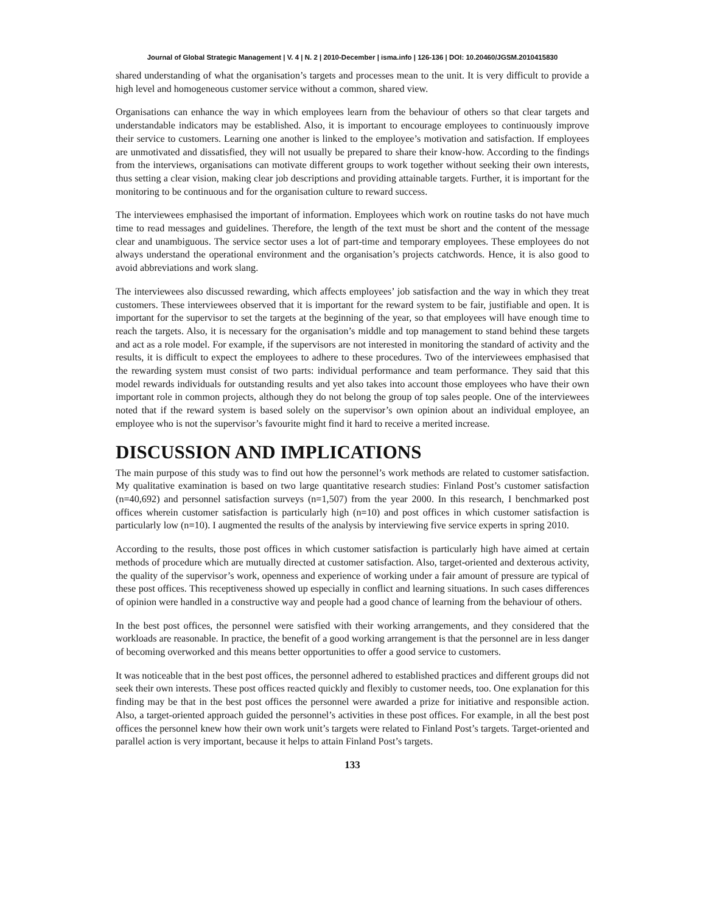Journal of Global Strategic Management | V. 4 | N. 2 | 2010-December | isma.info | 126-136 | DOI: 10.20460/JGSM.2010415830
shared understanding of what the organisation’s targets and processes mean to the unit. It is very difficult to provide a high level and homogeneous customer service without a common, shared view.
Organisations can enhance the way in which employees learn from the behaviour of others so that clear targets and understandable indicators may be established. Also, it is important to encourage employees to continuously improve their service to customers. Learning one another is linked to the employee’s motivation and satisfaction. If employees are unmotivated and dissatisfied, they will not usually be prepared to share their know-how. According to the findings from the interviews, organisations can motivate different groups to work together without seeking their own interests, thus setting a clear vision, making clear job descriptions and providing attainable targets. Further, it is important for the monitoring to be continuous and for the organisation culture to reward success.
The interviewees emphasised the important of information. Employees which work on routine tasks do not have much time to read messages and guidelines. Therefore, the length of the text must be short and the content of the message clear and unambiguous. The service sector uses a lot of part-time and temporary employees. These employees do not always understand the operational environment and the organisation’s projects catchwords. Hence, it is also good to avoid abbreviations and work slang.
The interviewees also discussed rewarding, which affects employees’ job satisfaction and the way in which they treat customers. These interviewees observed that it is important for the reward system to be fair, justifiable and open. It is important for the supervisor to set the targets at the beginning of the year, so that employees will have enough time to reach the targets. Also, it is necessary for the organisation’s middle and top management to stand behind these targets and act as a role model. For example, if the supervisors are not interested in monitoring the standard of activity and the results, it is difficult to expect the employees to adhere to these procedures. Two of the interviewees emphasised that the rewarding system must consist of two parts: individual performance and team performance. They said that this model rewards individuals for outstanding results and yet also takes into account those employees who have their own important role in common projects, although they do not belong the group of top sales people. One of the interviewees noted that if the reward system is based solely on the supervisor’s own opinion about an individual employee, an employee who is not the supervisor’s favourite might find it hard to receive a merited increase.
DISCUSSION AND IMPLICATIONS
The main purpose of this study was to find out how the personnel’s work methods are related to customer satisfaction. My qualitative examination is based on two large quantitative research studies: Finland Post’s customer satisfaction (n=40,692) and personnel satisfaction surveys (n=1,507) from the year 2000. In this research, I benchmarked post offices wherein customer satisfaction is particularly high (n=10) and post offices in which customer satisfaction is particularly low (n=10). I augmented the results of the analysis by interviewing five service experts in spring 2010.
According to the results, those post offices in which customer satisfaction is particularly high have aimed at certain methods of procedure which are mutually directed at customer satisfaction. Also, target-oriented and dexterous activity, the quality of the supervisor’s work, openness and experience of working under a fair amount of pressure are typical of these post offices. This receptiveness showed up especially in conflict and learning situations. In such cases differences of opinion were handled in a constructive way and people had a good chance of learning from the behaviour of others.
In the best post offices, the personnel were satisfied with their working arrangements, and they considered that the workloads are reasonable. In practice, the benefit of a good working arrangement is that the personnel are in less danger of becoming overworked and this means better opportunities to offer a good service to customers.
It was noticeable that in the best post offices, the personnel adhered to established practices and different groups did not seek their own interests. These post offices reacted quickly and flexibly to customer needs, too. One explanation for this finding may be that in the best post offices the personnel were awarded a prize for initiative and responsible action. Also, a target-oriented approach guided the personnel’s activities in these post offices. For example, in all the best post offices the personnel knew how their own work unit’s targets were related to Finland Post’s targets. Target-oriented and parallel action is very important, because it helps to attain Finland Post’s targets.
133